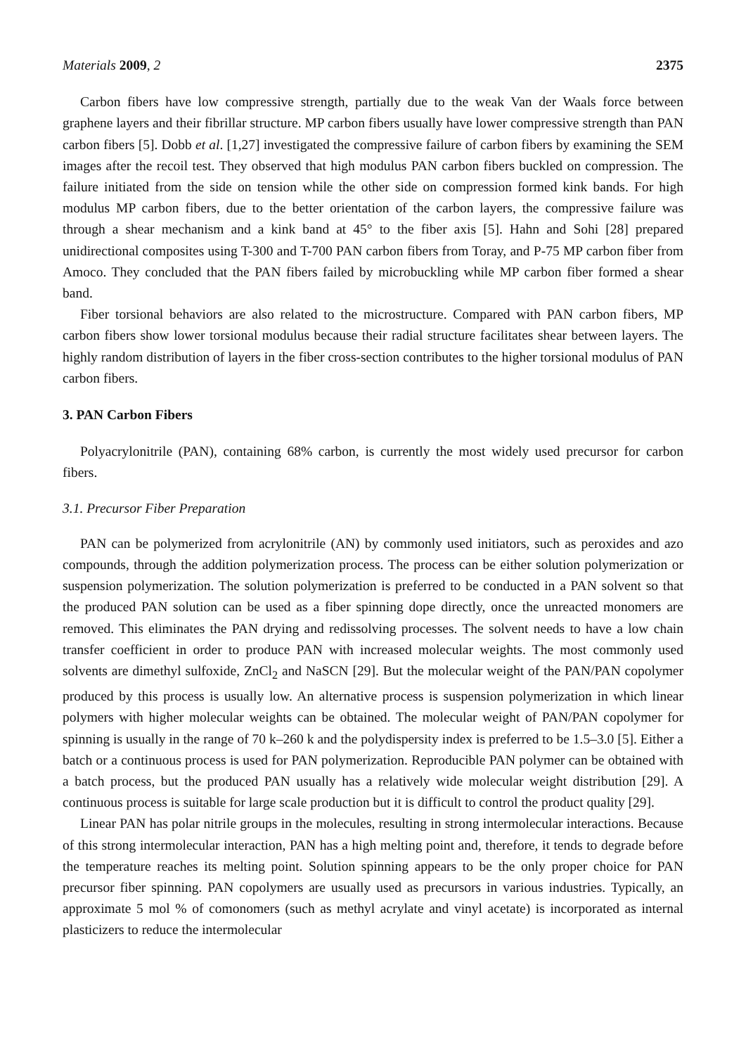Materials 2009, 2 2375
Carbon fibers have low compressive strength, partially due to the weak Van der Waals force between graphene layers and their fibrillar structure. MP carbon fibers usually have lower compressive strength than PAN carbon fibers [5]. Dobb et al. [1,27] investigated the compressive failure of carbon fibers by examining the SEM images after the recoil test. They observed that high modulus PAN carbon fibers buckled on compression. The failure initiated from the side on tension while the other side on compression formed kink bands. For high modulus MP carbon fibers, due to the better orientation of the carbon layers, the compressive failure was through a shear mechanism and a kink band at 45° to the fiber axis [5]. Hahn and Sohi [28] prepared unidirectional composites using T-300 and T-700 PAN carbon fibers from Toray, and P-75 MP carbon fiber from Amoco. They concluded that the PAN fibers failed by microbuckling while MP carbon fiber formed a shear band.
Fiber torsional behaviors are also related to the microstructure. Compared with PAN carbon fibers, MP carbon fibers show lower torsional modulus because their radial structure facilitates shear between layers. The highly random distribution of layers in the fiber cross-section contributes to the higher torsional modulus of PAN carbon fibers.
3. PAN Carbon Fibers
Polyacrylonitrile (PAN), containing 68% carbon, is currently the most widely used precursor for carbon fibers.
3.1. Precursor Fiber Preparation
PAN can be polymerized from acrylonitrile (AN) by commonly used initiators, such as peroxides and azo compounds, through the addition polymerization process. The process can be either solution polymerization or suspension polymerization. The solution polymerization is preferred to be conducted in a PAN solvent so that the produced PAN solution can be used as a fiber spinning dope directly, once the unreacted monomers are removed. This eliminates the PAN drying and redissolving processes. The solvent needs to have a low chain transfer coefficient in order to produce PAN with increased molecular weights. The most commonly used solvents are dimethyl sulfoxide, ZnCl<sub>2</sub> and NaSCN [29]. But the molecular weight of the PAN/PAN copolymer produced by this process is usually low. An alternative process is suspension polymerization in which linear polymers with higher molecular weights can be obtained. The molecular weight of PAN/PAN copolymer for spinning is usually in the range of 70 k–260 k and the polydispersity index is preferred to be 1.5–3.0 [5]. Either a batch or a continuous process is used for PAN polymerization. Reproducible PAN polymer can be obtained with a batch process, but the produced PAN usually has a relatively wide molecular weight distribution [29]. A continuous process is suitable for large scale production but it is difficult to control the product quality [29].
Linear PAN has polar nitrile groups in the molecules, resulting in strong intermolecular interactions. Because of this strong intermolecular interaction, PAN has a high melting point and, therefore, it tends to degrade before the temperature reaches its melting point. Solution spinning appears to be the only proper choice for PAN precursor fiber spinning. PAN copolymers are usually used as precursors in various industries. Typically, an approximate 5 mol % of comonomers (such as methyl acrylate and vinyl acetate) is incorporated as internal plasticizers to reduce the intermolecular